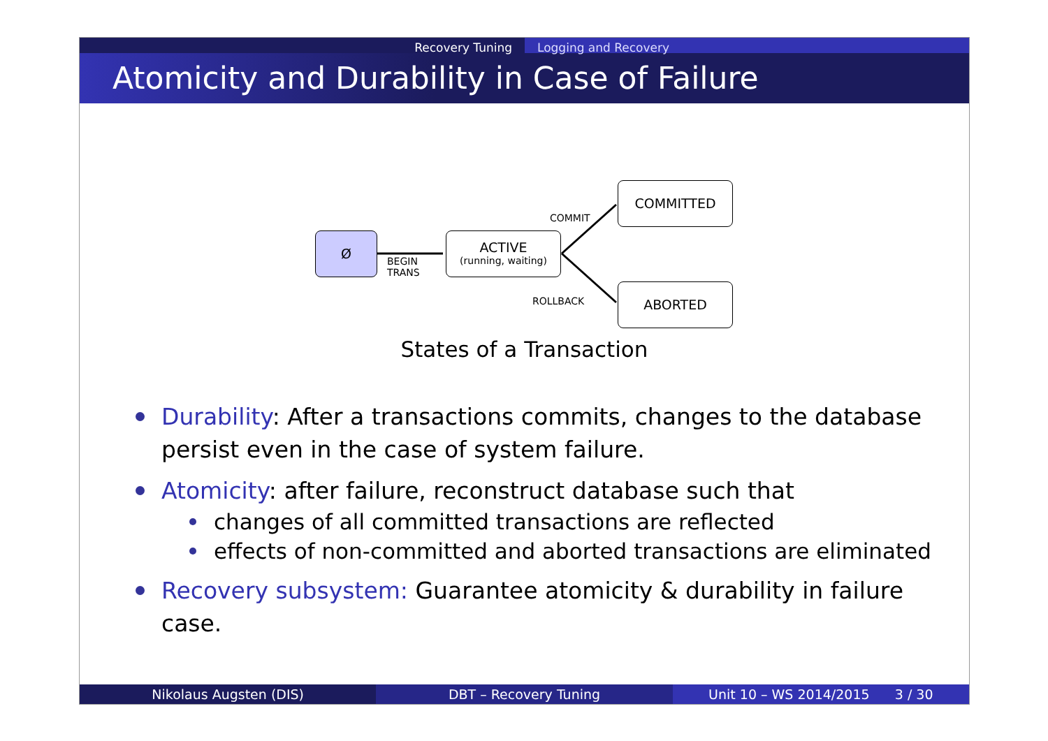Recovery Tuning Logging and Recovery
Atomicity and Durability in Case of Failure
Ø
BEGIN
TRANS
ACTIVE
(running, waiting)
COMMIT
ROLLBACK
COMMITTED
ABORTED
States of a Transaction
Durability: After a transactions commits, changes to the database persist even in the case of system failure.
Atomicity: after failure, reconstruct database such that
changes of all committed transactions are reflected
effects of non-committed and aborted transactions are eliminated
Recovery subsystem: Guarantee atomicity & durability in failure case.
Nikolaus Augsten (DIS) DBT – Recovery Tuning Unit 10 – WS 2014/2015 3 / 30